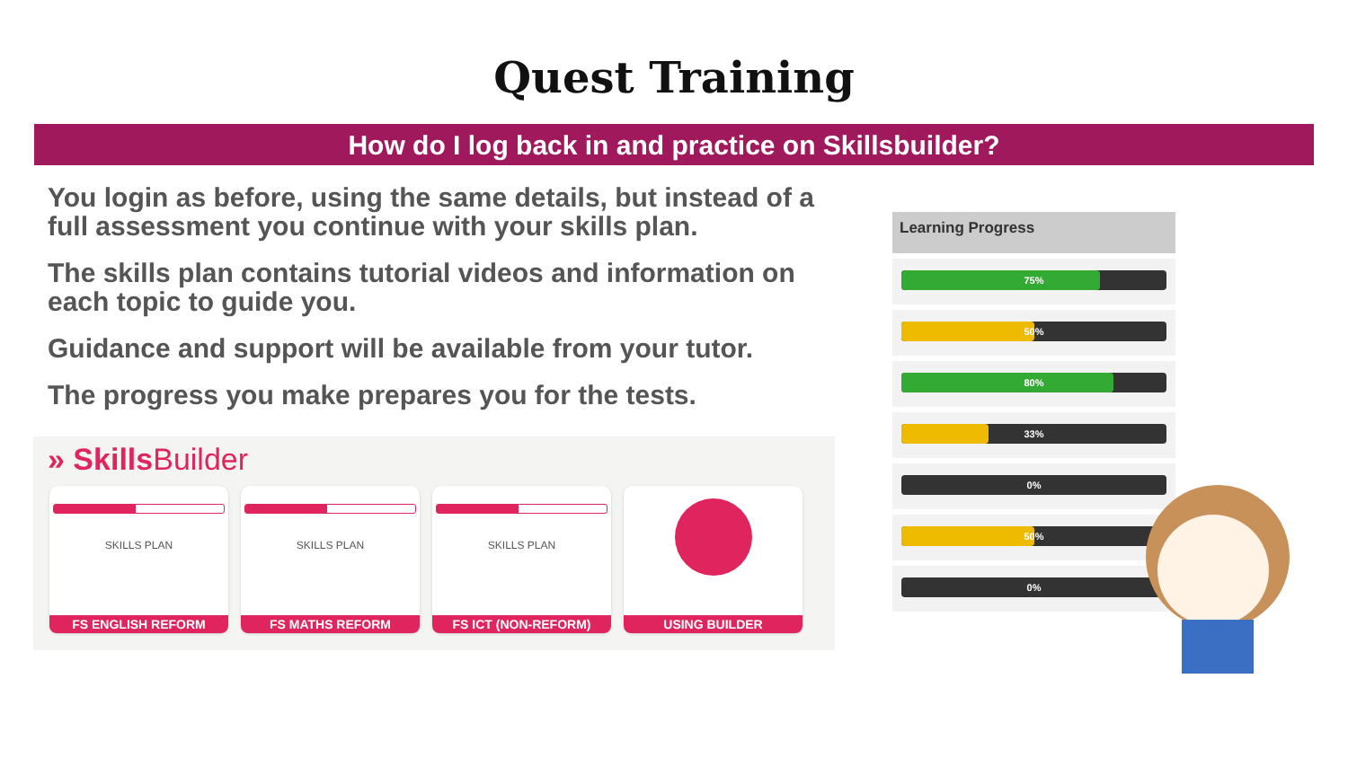Quest Training
How do I log back in and practice on Skillsbuilder?
You login as before, using the same details, but instead of a full assessment you continue with your skills plan.
The skills plan contains tutorial videos and information on each topic to guide you.
Guidance and support will be available from your tutor.
The progress you make prepares you for the tests.
» SkillsBuilder
SKILLS PLAN
FS ENGLISH REFORM
SKILLS PLAN
FS MATHS REFORM
SKILLS PLAN
FS ICT (NON-REFORM)
USING BUILDER
Learning Progress
75%
50%
80%
33%
0%
50%
0%